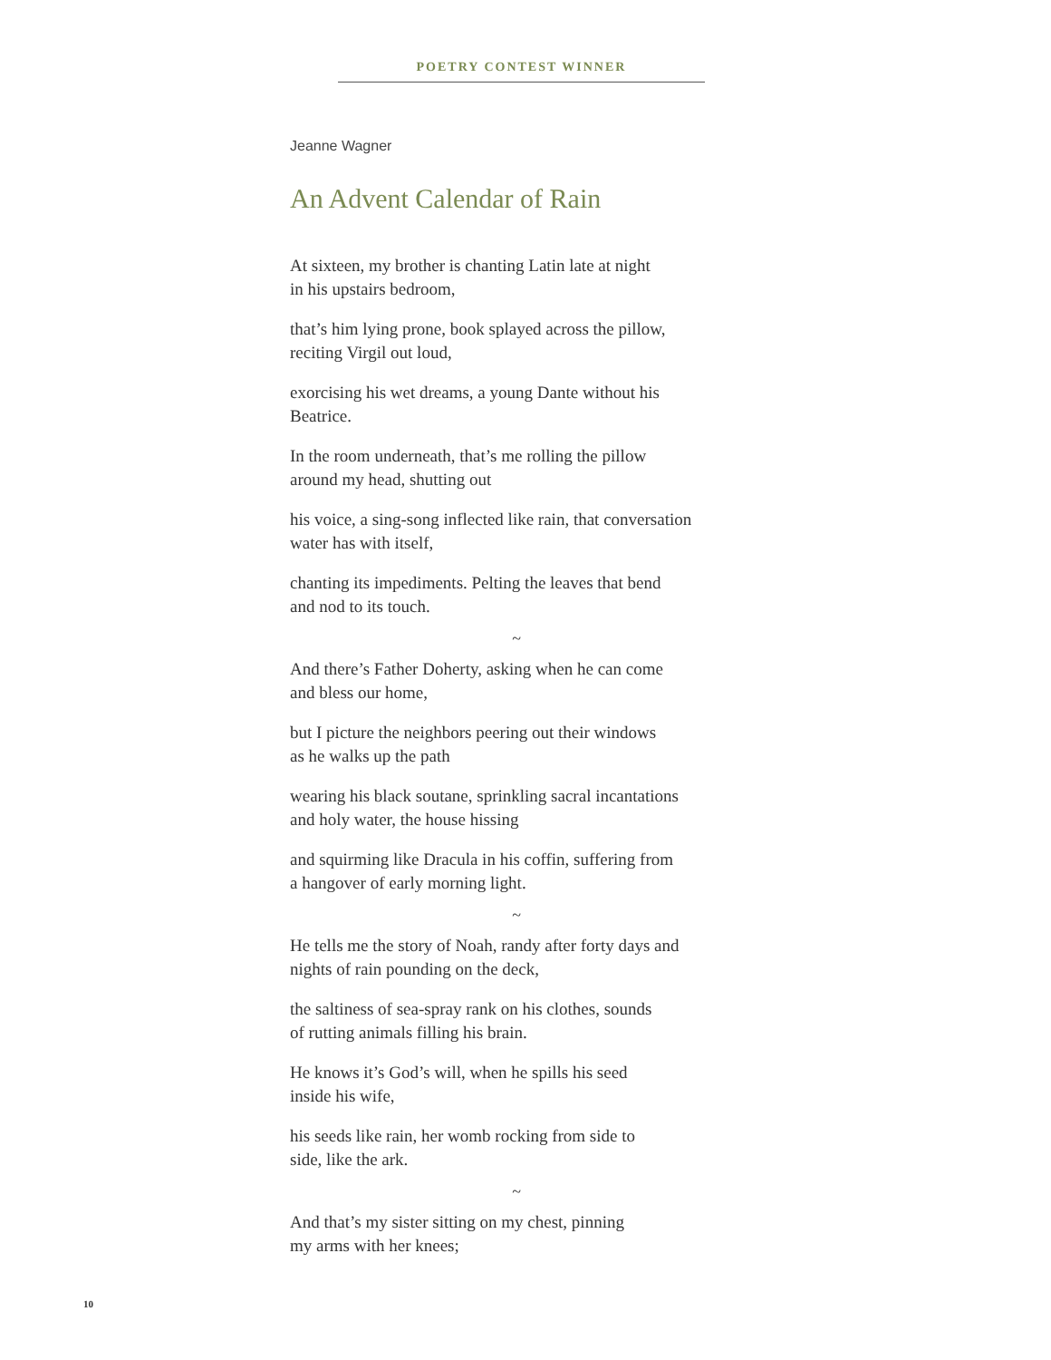POETRY CONTEST WINNER
Jeanne Wagner
An Advent Calendar of Rain
At sixteen, my brother is chanting Latin late at night
in his upstairs bedroom,
that’s him lying prone, book splayed across the pillow,
reciting Virgil out loud,
exorcising his wet dreams, a young Dante without his
Beatrice.
In the room underneath, that’s me rolling the pillow
around my head, shutting out
his voice, a sing-song inflected like rain, that conversation
water has with itself,
chanting its impediments. Pelting the leaves that bend
and nod to its touch.
~
And there’s Father Doherty, asking when he can come
and bless our home,
but I picture the neighbors peering out their windows
as he walks up the path
wearing his black soutane, sprinkling sacral incantations
and holy water, the house hissing
and squirming like Dracula in his coffin, suffering from
a hangover of early morning light.
~
He tells me the story of Noah, randy after forty days and
nights of rain pounding on the deck,
the saltiness of sea-spray rank on his clothes, sounds
of rutting animals filling his brain.
He knows it’s God’s will, when he spills his seed
inside his wife,
his seeds like rain, her womb rocking from side to
side, like the ark.
~
And that’s my sister sitting on my chest, pinning
my arms with her knees;
10